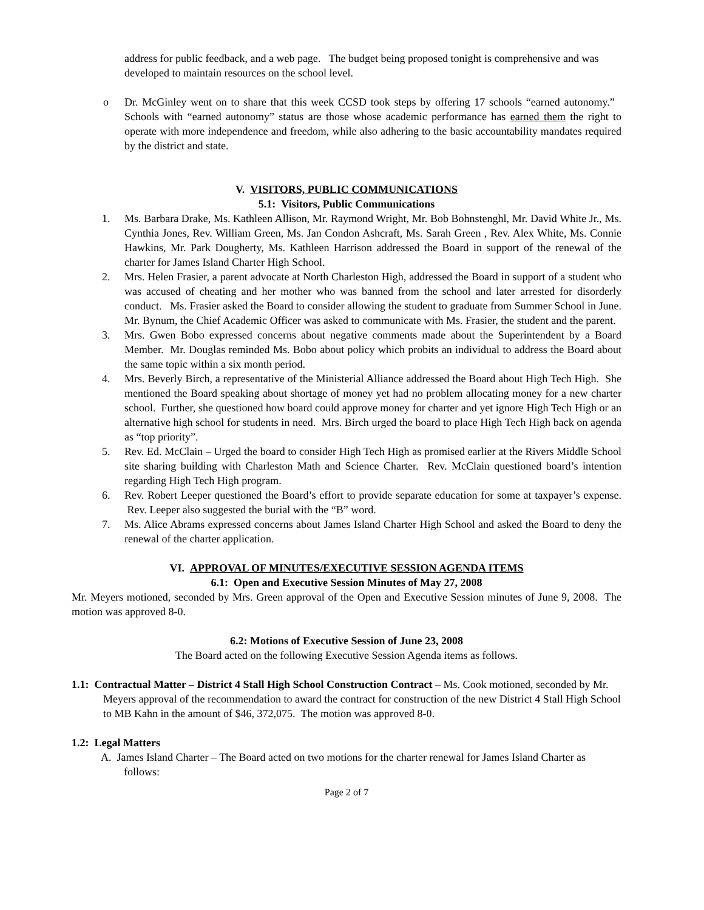address for public feedback, and a web page. The budget being proposed tonight is comprehensive and was developed to maintain resources on the school level.
o Dr. McGinley went on to share that this week CCSD took steps by offering 17 schools “earned autonomy.” Schools with “earned autonomy” status are those whose academic performance has earned them the right to operate with more independence and freedom, while also adhering to the basic accountability mandates required by the district and state.
V. VISITORS, PUBLIC COMMUNICATIONS
5.1: Visitors, Public Communications
1. Ms. Barbara Drake, Ms. Kathleen Allison, Mr. Raymond Wright, Mr. Bob Bohnstenghl, Mr. David White Jr., Ms. Cynthia Jones, Rev. William Green, Ms. Jan Condon Ashcraft, Ms. Sarah Green , Rev. Alex White, Ms. Connie Hawkins, Mr. Park Dougherty, Ms. Kathleen Harrison addressed the Board in support of the renewal of the charter for James Island Charter High School.
2. Mrs. Helen Frasier, a parent advocate at North Charleston High, addressed the Board in support of a student who was accused of cheating and her mother who was banned from the school and later arrested for disorderly conduct. Ms. Frasier asked the Board to consider allowing the student to graduate from Summer School in June. Mr. Bynum, the Chief Academic Officer was asked to communicate with Ms. Frasier, the student and the parent.
3. Mrs. Gwen Bobo expressed concerns about negative comments made about the Superintendent by a Board Member. Mr. Douglas reminded Ms. Bobo about policy which probits an individual to address the Board about the same topic within a six month period.
4. Mrs. Beverly Birch, a representative of the Ministerial Alliance addressed the Board about High Tech High. She mentioned the Board speaking about shortage of money yet had no problem allocating money for a new charter school. Further, she questioned how board could approve money for charter and yet ignore High Tech High or an alternative high school for students in need. Mrs. Birch urged the board to place High Tech High back on agenda as “top priority”.
5. Rev. Ed. McClain – Urged the board to consider High Tech High as promised earlier at the Rivers Middle School site sharing building with Charleston Math and Science Charter. Rev. McClain questioned board’s intention regarding High Tech High program.
6. Rev. Robert Leeper questioned the Board’s effort to provide separate education for some at taxpayer’s expense. Rev. Leeper also suggested the burial with the “B” word.
7. Ms. Alice Abrams expressed concerns about James Island Charter High School and asked the Board to deny the renewal of the charter application.
VI. APPROVAL OF MINUTES/EXECUTIVE SESSION AGENDA ITEMS
6.1: Open and Executive Session Minutes of May 27, 2008
Mr. Meyers motioned, seconded by Mrs. Green approval of the Open and Executive Session minutes of June 9, 2008. The motion was approved 8-0.
6.2: Motions of Executive Session of June 23, 2008
The Board acted on the following Executive Session Agenda items as follows.
1.1: Contractual Matter – District 4 Stall High School Construction Contract – Ms. Cook motioned, seconded by Mr. Meyers approval of the recommendation to award the contract for construction of the new District 4 Stall High School to MB Kahn in the amount of $46, 372,075. The motion was approved 8-0.
1.2: Legal Matters
A. James Island Charter – The Board acted on two motions for the charter renewal for James Island Charter as follows:
Page 2 of 7